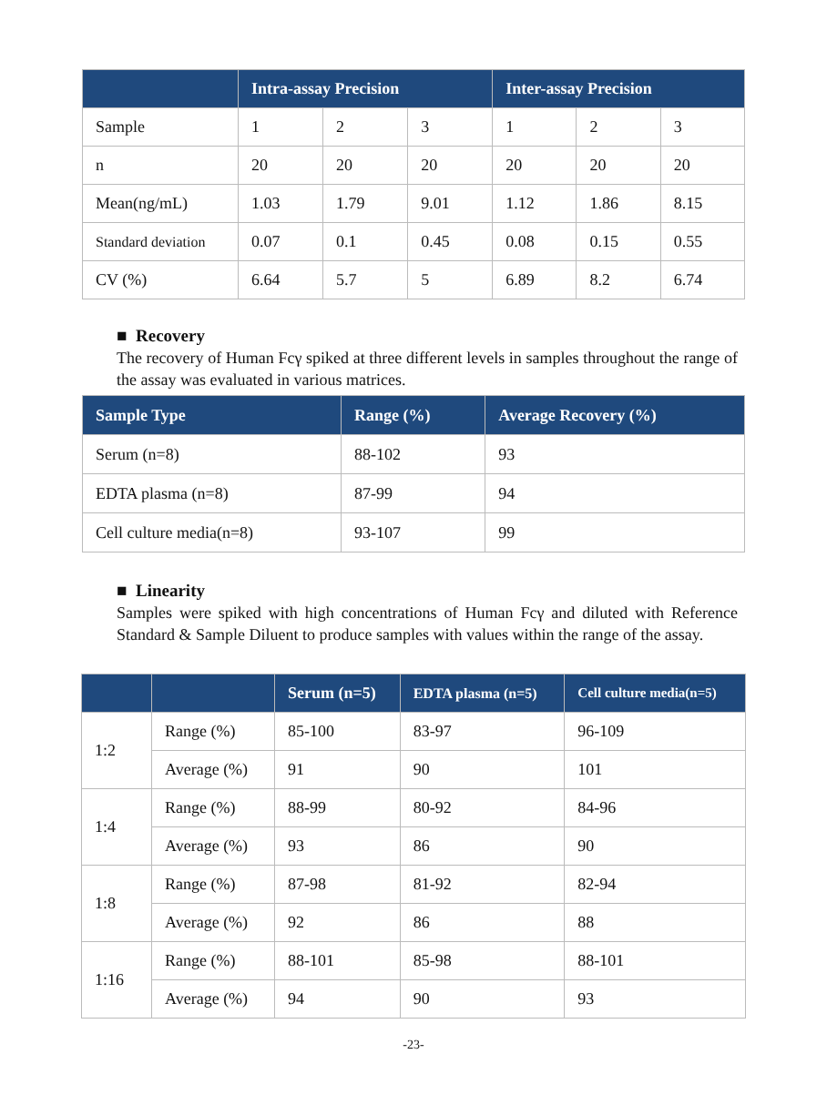| | Intra-assay Precision | | | Inter-assay Precision | | |
| --- | --- | --- | --- | --- | --- | --- |
| Sample | 1 | 2 | 3 | 1 | 2 | 3 |
| n | 20 | 20 | 20 | 20 | 20 | 20 |
| Mean(ng/mL) | 1.03 | 1.79 | 9.01 | 1.12 | 1.86 | 8.15 |
| Standard deviation | 0.07 | 0.1 | 0.45 | 0.08 | 0.15 | 0.55 |
| CV (%) | 6.64 | 5.7 | 5 | 6.89 | 8.2 | 6.74 |
■ Recovery
The recovery of Human Fcγ spiked at three different levels in samples throughout the range of the assay was evaluated in various matrices.
| Sample Type | Range (%) | Average Recovery (%) |
| --- | --- | --- |
| Serum (n=8) | 88-102 | 93 |
| EDTA plasma (n=8) | 87-99 | 94 |
| Cell culture media(n=8) | 93-107 | 99 |
■ Linearity
Samples were spiked with high concentrations of Human Fcγ and diluted with Reference Standard & Sample Diluent to produce samples with values within the range of the assay.
| | | Serum (n=5) | EDTA plasma (n=5) | Cell culture media(n=5) |
| --- | --- | --- | --- | --- |
| 1:2 | Range (%) | 85-100 | 83-97 | 96-109 |
| | Average (%) | 91 | 90 | 101 |
| 1:4 | Range (%) | 88-99 | 80-92 | 84-96 |
| | Average (%) | 93 | 86 | 90 |
| 1:8 | Range (%) | 87-98 | 81-92 | 82-94 |
| | Average (%) | 92 | 86 | 88 |
| 1:16 | Range (%) | 88-101 | 85-98 | 88-101 |
| | Average (%) | 94 | 90 | 93 |
-23-